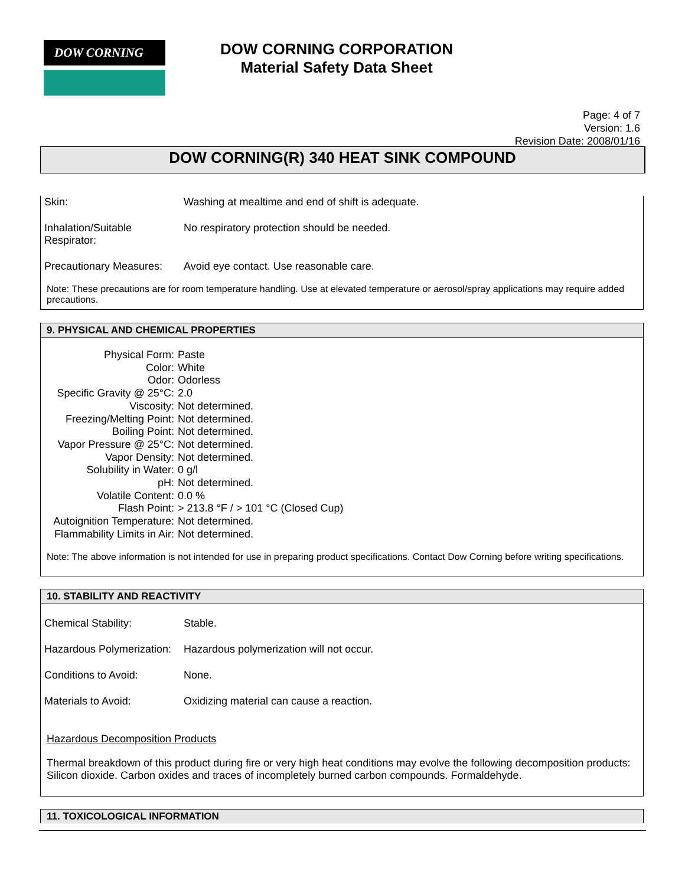DOW CORNING
DOW CORNING CORPORATION
Material Safety Data Sheet
Page: 4 of 7
Version: 1.6
Revision Date: 2008/01/16
DOW CORNING(R) 340 HEAT SINK COMPOUND
| Skin: | Washing at mealtime and end of shift is adequate. |
| Inhalation/Suitable Respirator: | No respiratory protection should be needed. |
| Precautionary Measures: | Avoid eye contact. Use reasonable care. |
Note: These precautions are for room temperature handling. Use at elevated temperature or aerosol/spray applications may require added precautions.
9. PHYSICAL AND CHEMICAL PROPERTIES
| Physical Form: | Paste |
| Color: | White |
| Odor: | Odorless |
| Specific Gravity @ 25°C: | 2.0 |
| Viscosity: | Not determined. |
| Freezing/Melting Point: | Not determined. |
| Boiling Point: | Not determined. |
| Vapor Pressure @ 25°C: | Not determined. |
| Vapor Density: | Not determined. |
| Solubility in Water: | 0 g/l |
| pH: | Not determined. |
| Volatile Content: | 0.0 % |
| Flash Point: | > 213.8 °F / > 101 °C (Closed Cup) |
| Autoignition Temperature: | Not determined. |
| Flammability Limits in Air: | Not determined. |
Note: The above information is not intended for use in preparing product specifications. Contact Dow Corning before writing specifications.
10. STABILITY AND REACTIVITY
| Chemical Stability: | Stable. |
| Hazardous Polymerization: | Hazardous polymerization will not occur. |
| Conditions to Avoid: | None. |
| Materials to Avoid: | Oxidizing material can cause a reaction. |
Hazardous Decomposition Products
Thermal breakdown of this product during fire or very high heat conditions may evolve the following decomposition products: Silicon dioxide. Carbon oxides and traces of incompletely burned carbon compounds. Formaldehyde.
11. TOXICOLOGICAL INFORMATION